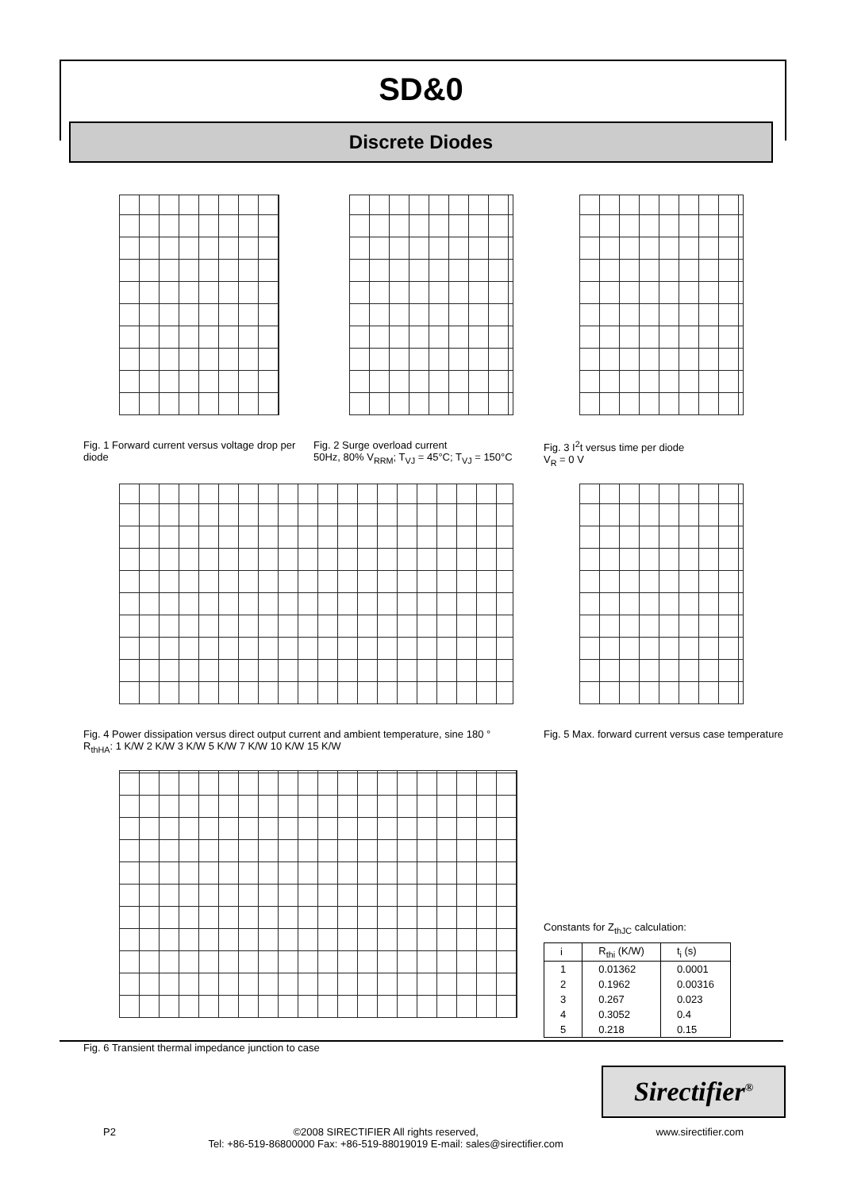SD&0
Discrete Diodes
Fig. 1 Forward current versus voltage drop per diode
Fig. 2 Surge overload current
50Hz, 80% V<sub>RRM</sub>; T<sub>VJ</sub> = 45°C; T<sub>VJ</sub> = 150°C
Fig. 3 I<sup>2</sup>t versus time per diode
V<sub>R</sub> = 0 V
Fig. 4 Power dissipation versus direct output current and ambient temperature, sine 180 °
R<sub>thHA</sub>: 1 K/W 2 K/W 3 K/W 5 K/W 7 K/W 10 K/W 15 K/W
Fig. 5 Max. forward current versus case temperature
Fig. 6 Transient thermal impedance junction to case
Constants for Z<sub>thJC</sub> calculation:
| i | R<sub>thi</sub> (K/W) | t<sub>i</sub> (s) |
| --- | --- | --- |
| 1 | 0.01362 | 0.0001 |
| 2 | 0.1962 | 0.00316 |
| 3 | 0.267 | 0.023 |
| 4 | 0.3052 | 0.4 |
| 5 | 0.218 | 0.15 |
Sirectifier<sup>®</sup>
P2 ©2008 SIRECTIFIER All rights reserved,
Tel: +86-519-86800000 Fax: +86-519-88019019 E-mail: sales@sirectifier.com www.sirectifier.com